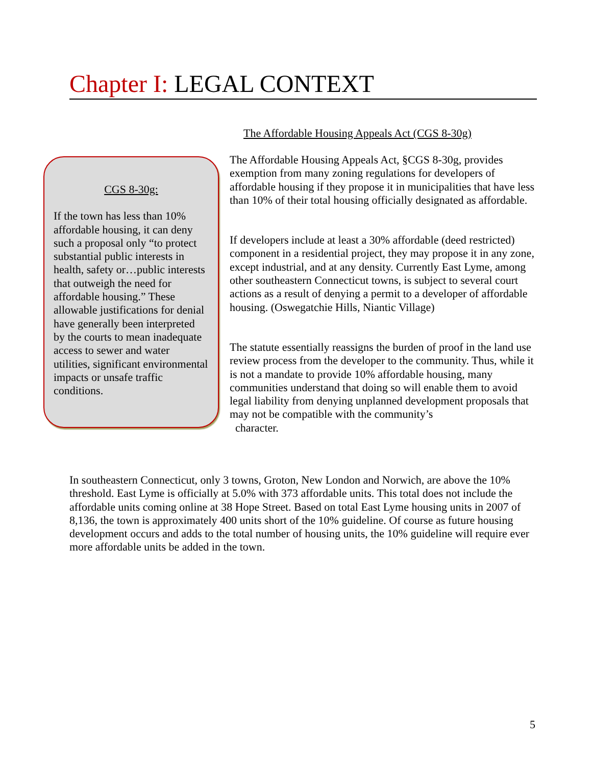Chapter I: LEGAL CONTEXT
The Affordable Housing Appeals Act (CGS 8-30g)
CGS 8-30g:
If the town has less than 10% affordable housing, it can deny such a proposal only “to protect substantial public interests in health, safety or…public interests that outweigh the need for affordable housing.” These allowable justifications for denial have generally been interpreted by the courts to mean inadequate access to sewer and water utilities, significant environmental impacts or unsafe traffic conditions.
The Affordable Housing Appeals Act, §CGS 8-30g, provides exemption from many zoning regulations for developers of affordable housing if they propose it in municipalities that have less than 10% of their total housing officially designated as affordable.
If developers include at least a 30% affordable (deed restricted) component in a residential project, they may propose it in any zone, except industrial, and at any density. Currently East Lyme, among other southeastern Connecticut towns, is subject to several court actions as a result of denying a permit to a developer of affordable housing. (Oswegatchie Hills, Niantic Village)
The statute essentially reassigns the burden of proof in the land use review process from the developer to the community. Thus, while it is not a mandate to provide 10% affordable housing, many communities understand that doing so will enable them to avoid legal liability from denying unplanned development proposals that may not be compatible with the community’s
character.
In southeastern Connecticut, only 3 towns, Groton, New London and Norwich, are above the 10% threshold. East Lyme is officially at 5.0% with 373 affordable units. This total does not include the affordable units coming online at 38 Hope Street. Based on total East Lyme housing units in 2007 of 8,136, the town is approximately 400 units short of the 10% guideline. Of course as future housing development occurs and adds to the total number of housing units, the 10% guideline will require ever more affordable units be added in the town.
5